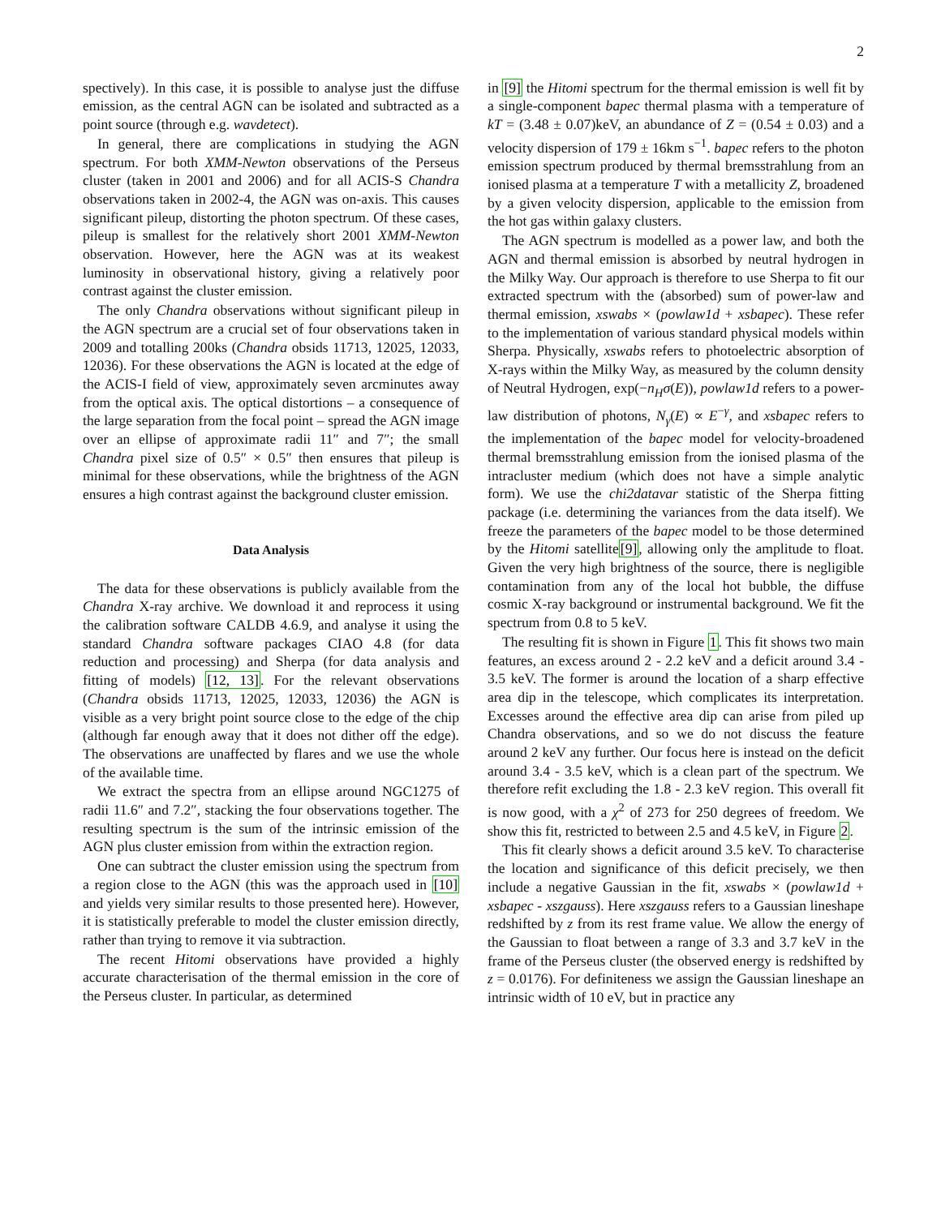2
spectively). In this case, it is possible to analyse just the diffuse emission, as the central AGN can be isolated and subtracted as a point source (through e.g. wavdetect).
In general, there are complications in studying the AGN spectrum. For both XMM-Newton observations of the Perseus cluster (taken in 2001 and 2006) and for all ACIS-S Chandra observations taken in 2002-4, the AGN was on-axis. This causes significant pileup, distorting the photon spectrum. Of these cases, pileup is smallest for the relatively short 2001 XMM-Newton observation. However, here the AGN was at its weakest luminosity in observational history, giving a relatively poor contrast against the cluster emission.
The only Chandra observations without significant pileup in the AGN spectrum are a crucial set of four observations taken in 2009 and totalling 200ks (Chandra obsids 11713, 12025, 12033, 12036). For these observations the AGN is located at the edge of the ACIS-I field of view, approximately seven arcminutes away from the optical axis. The optical distortions – a consequence of the large separation from the focal point – spread the AGN image over an ellipse of approximate radii 11″ and 7″; the small Chandra pixel size of 0.5″ × 0.5″ then ensures that pileup is minimal for these observations, while the brightness of the AGN ensures a high contrast against the background cluster emission.
Data Analysis
The data for these observations is publicly available from the Chandra X-ray archive. We download it and reprocess it using the calibration software CALDB 4.6.9, and analyse it using the standard Chandra software packages CIAO 4.8 (for data reduction and processing) and Sherpa (for data analysis and fitting of models) [12, 13]. For the relevant observations (Chandra obsids 11713, 12025, 12033, 12036) the AGN is visible as a very bright point source close to the edge of the chip (although far enough away that it does not dither off the edge). The observations are unaffected by flares and we use the whole of the available time.
We extract the spectra from an ellipse around NGC1275 of radii 11.6″ and 7.2″, stacking the four observations together. The resulting spectrum is the sum of the intrinsic emission of the AGN plus cluster emission from within the extraction region.
One can subtract the cluster emission using the spectrum from a region close to the AGN (this was the approach used in [10] and yields very similar results to those presented here). However, it is statistically preferable to model the cluster emission directly, rather than trying to remove it via subtraction.
The recent Hitomi observations have provided a highly accurate characterisation of the thermal emission in the core of the Perseus cluster. In particular, as determined
in [9] the Hitomi spectrum for the thermal emission is well fit by a single-component bapec thermal plasma with a temperature of kT = (3.48 ± 0.07)keV, an abundance of Z = (0.54 ± 0.03) and a velocity dispersion of 179 ± 16km s<sup>−1</sup>. bapec refers to the photon emission spectrum produced by thermal bremsstrahlung from an ionised plasma at a temperature T with a metallicity Z, broadened by a given velocity dispersion, applicable to the emission from the hot gas within galaxy clusters.
The AGN spectrum is modelled as a power law, and both the AGN and thermal emission is absorbed by neutral hydrogen in the Milky Way. Our approach is therefore to use Sherpa to fit our extracted spectrum with the (absorbed) sum of power-law and thermal emission, xswabs × (powlaw1d + xsbapec). These refer to the implementation of various standard physical models within Sherpa. Physically, xswabs refers to photoelectric absorption of X-rays within the Milky Way, as measured by the column density of Neutral Hydrogen, exp(−n<sub>H</sub>σ(E)), powlaw1d refers to a power-law distribution of photons, N<sub>γ</sub>(E) ∝ E<sup>−γ</sup>, and xsbapec refers to the implementation of the bapec model for velocity-broadened thermal bremsstrahlung emission from the ionised plasma of the intracluster medium (which does not have a simple analytic form). We use the chi2datavar statistic of the Sherpa fitting package (i.e. determining the variances from the data itself). We freeze the parameters of the bapec model to be those determined by the Hitomi satellite[9], allowing only the amplitude to float. Given the very high brightness of the source, there is negligible contamination from any of the local hot bubble, the diffuse cosmic X-ray background or instrumental background. We fit the spectrum from 0.8 to 5 keV.
The resulting fit is shown in Figure 1. This fit shows two main features, an excess around 2 - 2.2 keV and a deficit around 3.4 - 3.5 keV. The former is around the location of a sharp effective area dip in the telescope, which complicates its interpretation. Excesses around the effective area dip can arise from piled up Chandra observations, and so we do not discuss the feature around 2 keV any further. Our focus here is instead on the deficit around 3.4 - 3.5 keV, which is a clean part of the spectrum. We therefore refit excluding the 1.8 - 2.3 keV region. This overall fit is now good, with a χ<sup>2</sup> of 273 for 250 degrees of freedom. We show this fit, restricted to between 2.5 and 4.5 keV, in Figure 2.
This fit clearly shows a deficit around 3.5 keV. To characterise the location and significance of this deficit precisely, we then include a negative Gaussian in the fit, xswabs × (powlaw1d + xsbapec - xszgauss). Here xszgauss refers to a Gaussian lineshape redshifted by z from its rest frame value. We allow the energy of the Gaussian to float between a range of 3.3 and 3.7 keV in the frame of the Perseus cluster (the observed energy is redshifted by z = 0.0176). For definiteness we assign the Gaussian lineshape an intrinsic width of 10 eV, but in practice any